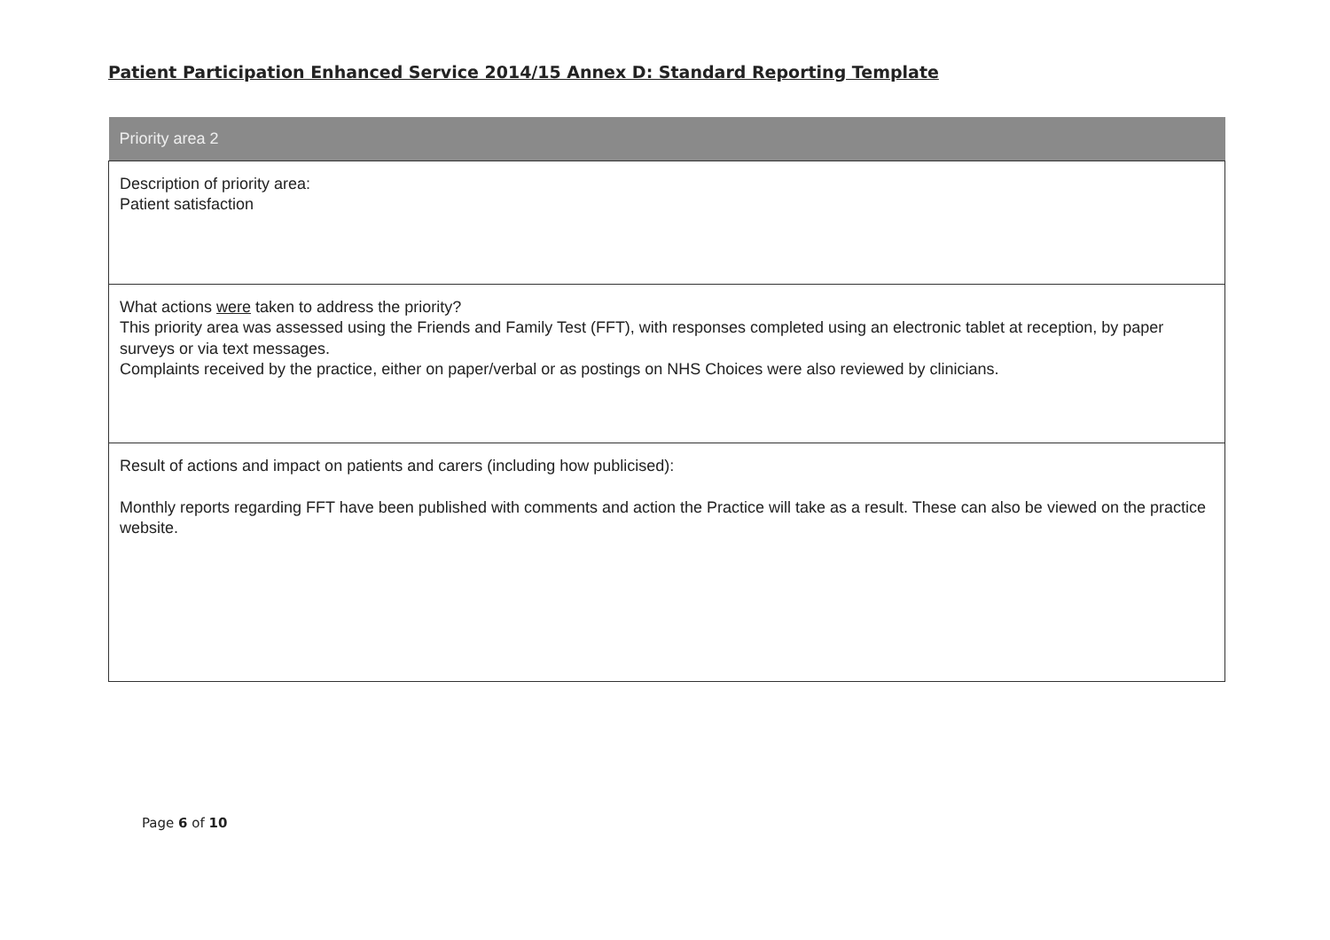Patient Participation Enhanced Service 2014/15 Annex D: Standard Reporting Template
| Priority area 2 |
| --- |
| Description of priority area: Patient satisfaction |
| What actions were taken to address the priority? This priority area was assessed using the Friends and Family Test (FFT), with responses completed using an electronic tablet at reception, by paper surveys or via text messages. Complaints received by the practice, either on paper/verbal or as postings on NHS Choices were also reviewed by clinicians. |
| Result of actions and impact on patients and carers (including how publicised): Monthly reports regarding FFT have been published with comments and action the Practice will take as a result. These can also be viewed on the practice website. |
Page 6 of 10